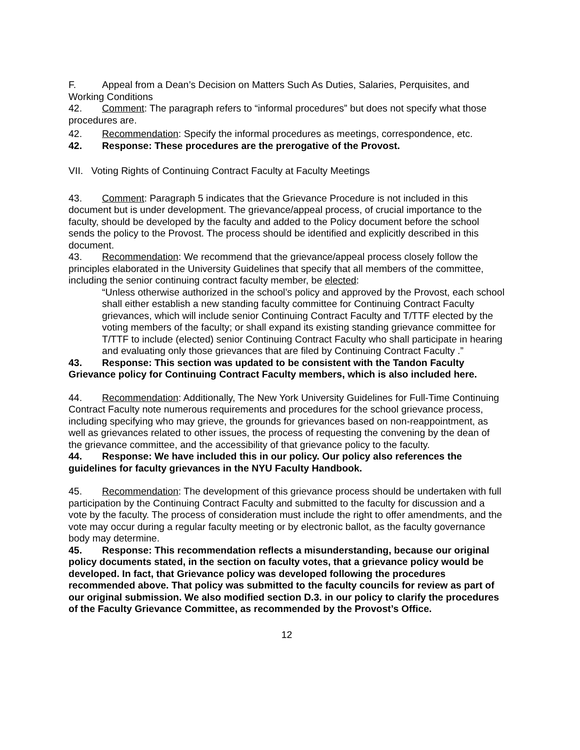F. Appeal from a Dean’s Decision on Matters Such As Duties, Salaries, Perquisites, and Working Conditions
42. Comment: The paragraph refers to “informal procedures” but does not specify what those procedures are.
42. Recommendation: Specify the informal procedures as meetings, correspondence, etc.
42. Response: These procedures are the prerogative of the Provost.
VII. Voting Rights of Continuing Contract Faculty at Faculty Meetings
43. Comment: Paragraph 5 indicates that the Grievance Procedure is not included in this document but is under development. The grievance/appeal process, of crucial importance to the faculty, should be developed by the faculty and added to the Policy document before the school sends the policy to the Provost. The process should be identified and explicitly described in this document.
43. Recommendation: We recommend that the grievance/appeal process closely follow the principles elaborated in the University Guidelines that specify that all members of the committee, including the senior continuing contract faculty member, be elected:
“Unless otherwise authorized in the school’s policy and approved by the Provost, each school shall either establish a new standing faculty committee for Continuing Contract Faculty grievances, which will include senior Continuing Contract Faculty and T/TTF elected by the voting members of the faculty; or shall expand its existing standing grievance committee for T/TTF to include (elected) senior Continuing Contract Faculty who shall participate in hearing and evaluating only those grievances that are filed by Continuing Contract Faculty .”
43. Response: This section was updated to be consistent with the Tandon Faculty Grievance policy for Continuing Contract Faculty members, which is also included here.
44. Recommendation: Additionally, The New York University Guidelines for Full-Time Continuing Contract Faculty note numerous requirements and procedures for the school grievance process, including specifying who may grieve, the grounds for grievances based on non-reappointment, as well as grievances related to other issues, the process of requesting the convening by the dean of the grievance committee, and the accessibility of that grievance policy to the faculty.
44. Response: We have included this in our policy. Our policy also references the guidelines for faculty grievances in the NYU Faculty Handbook.
45. Recommendation: The development of this grievance process should be undertaken with full participation by the Continuing Contract Faculty and submitted to the faculty for discussion and a vote by the faculty. The process of consideration must include the right to offer amendments, and the vote may occur during a regular faculty meeting or by electronic ballot, as the faculty governance body may determine.
45. Response: This recommendation reflects a misunderstanding, because our original policy documents stated, in the section on faculty votes, that a grievance policy would be developed. In fact, that Grievance policy was developed following the procedures recommended above. That policy was submitted to the faculty councils for review as part of our original submission. We also modified section D.3. in our policy to clarify the procedures of the Faculty Grievance Committee, as recommended by the Provost’s Office.
12